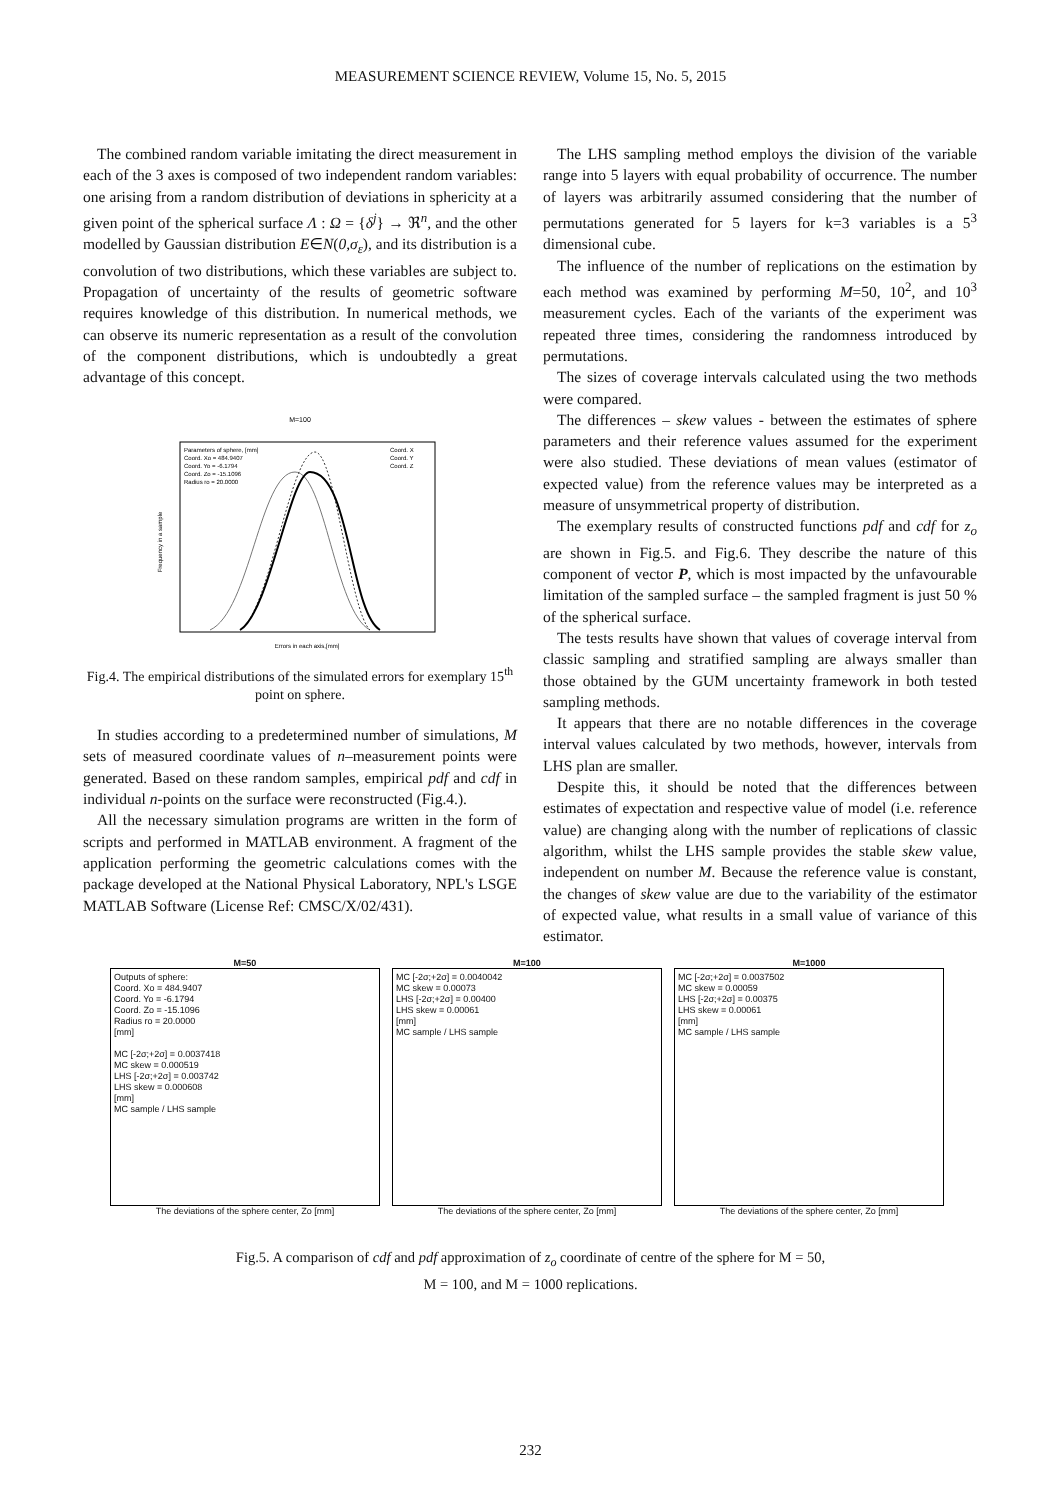MEASUREMENT SCIENCE REVIEW, Volume 15, No. 5, 2015
The combined random variable imitating the direct measurement in each of the 3 axes is composed of two independent random variables: one arising from a random distribution of deviations in sphericity at a given point of the spherical surface Λ : Ω = {δ<sup>j</sup>} → ℜ<sup>n</sup>, and the other modelled by Gaussian distribution E∈N(0,σ<sub>ε</sub>), and its distribution is a convolution of two distributions, which these variables are subject to. Propagation of uncertainty of the results of geometric software requires knowledge of this distribution. In numerical methods, we can observe its numeric representation as a result of the convolution of the component distributions, which is undoubtedly a great advantage of this concept.
M=100
Parameters of sphere, [mm]
Coord. Xo = 484.9407
Coord. Yo = -6.1794
Coord. Zo = -15.1096
Radius ro = 20.0000
Coord. X
Coord. Y
Coord. Z
Errors in each axis,[mm]
Frequency in a sample
Fig.4. The empirical distributions of the simulated errors for exemplary 15<sup>th</sup> point on sphere.
In studies according to a predetermined number of simulations, M sets of measured coordinate values of n–measurement points were generated. Based on these random samples, empirical pdf and cdf in individual n-points on the surface were reconstructed (Fig.4.).
All the necessary simulation programs are written in the form of scripts and performed in MATLAB environment. A fragment of the application performing the geometric calculations comes with the package developed at the National Physical Laboratory, NPL's LSGE MATLAB Software (License Ref: CMSC/X/02/431).
The LHS sampling method employs the division of the variable range into 5 layers with equal probability of occurrence. The number of layers was arbitrarily assumed considering that the number of permutations generated for 5 layers for k=3 variables is a 5<sup>3</sup> dimensional cube.
The influence of the number of replications on the estimation by each method was examined by performing M=50, 10<sup>2</sup>, and 10<sup>3</sup> measurement cycles. Each of the variants of the experiment was repeated three times, considering the randomness introduced by permutations.
The sizes of coverage intervals calculated using the two methods were compared.
The differences – skew values - between the estimates of sphere parameters and their reference values assumed for the experiment were also studied. These deviations of mean values (estimator of expected value) from the reference values may be interpreted as a measure of unsymmetrical property of distribution.
The exemplary results of constructed functions pdf and cdf for z<sub>o</sub> are shown in Fig.5. and Fig.6. They describe the nature of this component of vector P, which is most impacted by the unfavourable limitation of the sampled surface – the sampled fragment is just 50 % of the spherical surface.
The tests results have shown that values of coverage interval from classic sampling and stratified sampling are always smaller than those obtained by the GUM uncertainty framework in both tested sampling methods.
It appears that there are no notable differences in the coverage interval values calculated by two methods, however, intervals from LHS plan are smaller.
Despite this, it should be noted that the differences between estimates of expectation and respective value of model (i.e. reference value) are changing along with the number of replications of classic algorithm, whilst the LHS sample provides the stable skew value, independent on number M. Because the reference value is constant, the changes of skew value are due to the variability of the estimator of expected value, what results in a small value of variance of this estimator.
M=50
Outputs of sphere:
Coord. Xo = 484.9407
Coord. Yo = -6.1794
Coord. Zo = -15.1096
Radius ro = 20.0000
[mm]
MC [-2σ;+2σ] = 0.0037418
MC skew = 0.000519
LHS [-2σ;+2σ] = 0.003742
LHS skew = 0.000608
[mm]
MC sample / LHS sample
The deviations of the sphere center, Zo [mm]
M=100
MC [-2σ;+2σ] = 0.0040042
MC skew = 0.00073
LHS [-2σ;+2σ] = 0.00400
LHS skew = 0.00061
[mm]
MC sample / LHS sample
The deviations of the sphere center, Zo [mm]
M=1000
MC [-2σ;+2σ] = 0.0037502
MC skew = 0.00059
LHS [-2σ;+2σ] = 0.00375
LHS skew = 0.00061
[mm]
MC sample / LHS sample
The deviations of the sphere center, Zo [mm]
Fig.5. A comparison of cdf and pdf approximation of z<sub>o</sub> coordinate of centre of the sphere for M = 50,
M = 100, and M = 1000 replications.
232